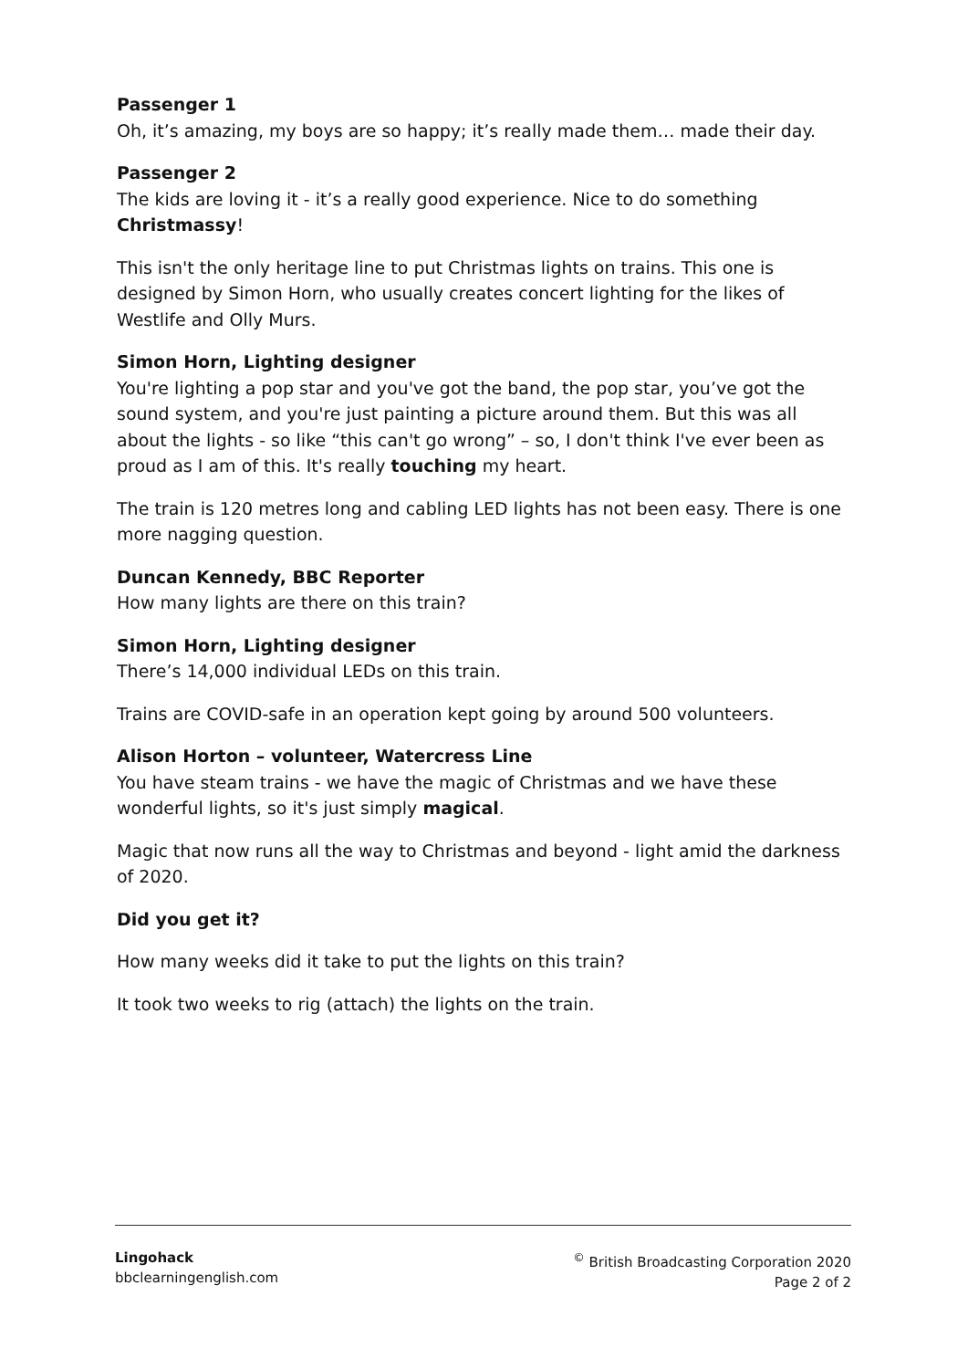Passenger 1
Oh, it’s amazing, my boys are so happy; it’s really made them… made their day.
Passenger 2
The kids are loving it - it’s a really good experience. Nice to do something Christmassy!
This isn't the only heritage line to put Christmas lights on trains. This one is designed by Simon Horn, who usually creates concert lighting for the likes of Westlife and Olly Murs.
Simon Horn, Lighting designer
You're lighting a pop star and you've got the band, the pop star, you’ve got the sound system, and you're just painting a picture around them. But this was all about the lights - so like “this can't go wrong” – so, I don't think I've ever been as proud as I am of this. It's really touching my heart.
The train is 120 metres long and cabling LED lights has not been easy. There is one more nagging question.
Duncan Kennedy, BBC Reporter
How many lights are there on this train?
Simon Horn, Lighting designer
There’s 14,000 individual LEDs on this train.
Trains are COVID-safe in an operation kept going by around 500 volunteers.
Alison Horton – volunteer, Watercress Line
You have steam trains - we have the magic of Christmas and we have these wonderful lights, so it's just simply magical.
Magic that now runs all the way to Christmas and beyond - light amid the darkness of 2020.
Did you get it?
How many weeks did it take to put the lights on this train?
It took two weeks to rig (attach) the lights on the train.
Lingohack
bbclearningenglish.com
<sup>©</sup> British Broadcasting Corporation 2020
Page 2 of 2